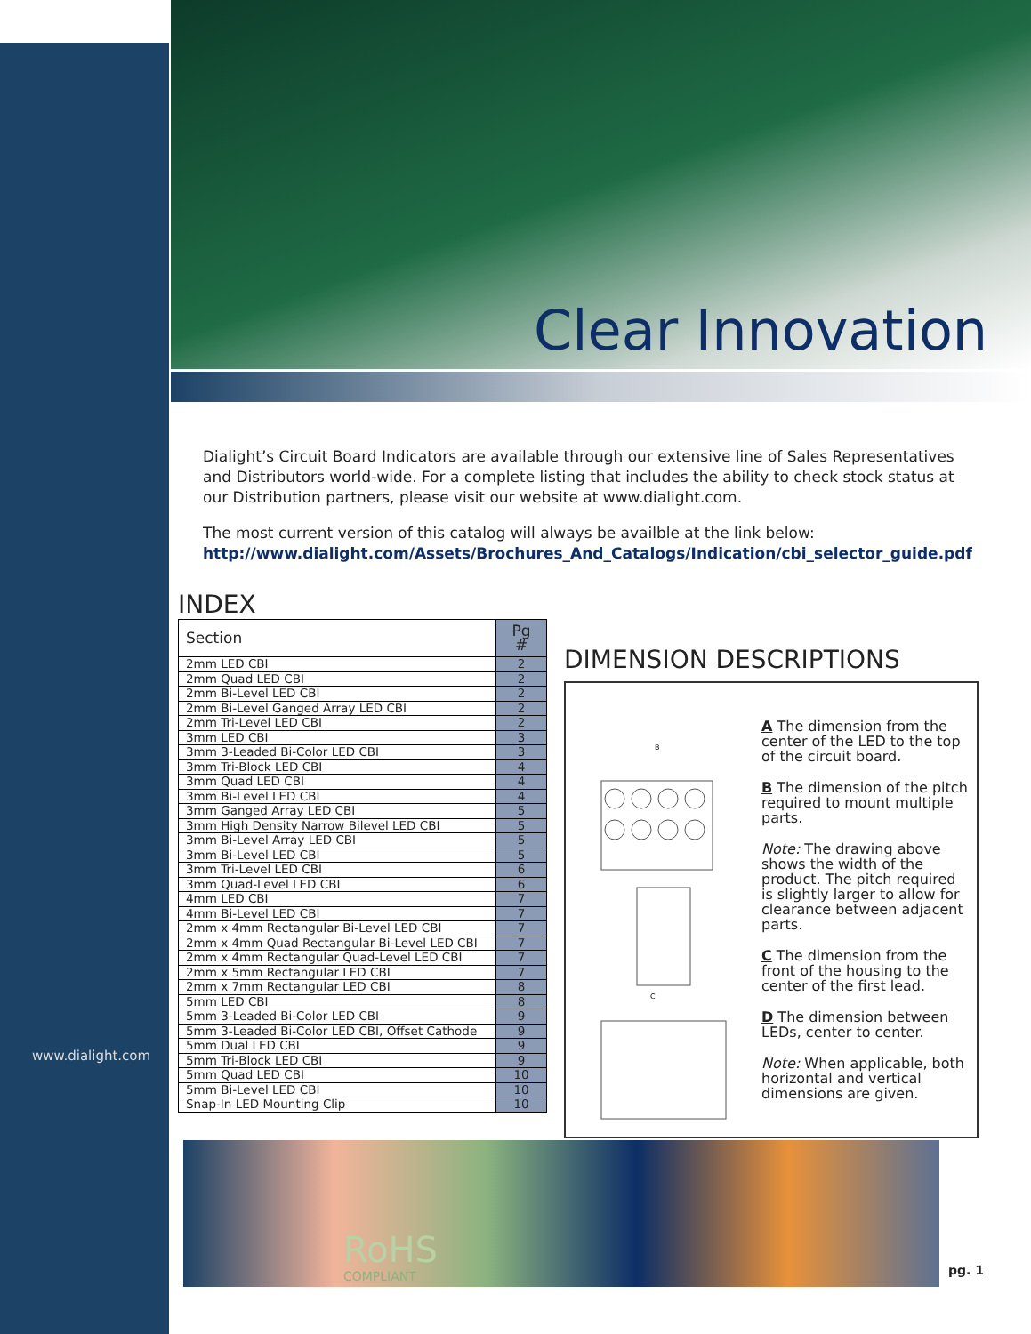Clear Innovation
www.dialight.com
Dialight’s Circuit Board Indicators are available through our extensive line of Sales Representatives and Distributors world-wide. For a complete listing that includes the ability to check stock status at our Distribution partners, please visit our website at www.dialight.com.
The most current version of this catalog will always be availble at the link below:
http://www.dialight.com/Assets/Brochures_And_Catalogs/Indication/cbi_selector_guide.pdf
INDEX
| Section | Pg # |
| --- | --- |
| 2mm LED CBI | 2 |
| 2mm Quad LED CBI | 2 |
| 2mm Bi-Level LED CBI | 2 |
| 2mm Bi-Level Ganged Array LED CBI | 2 |
| 2mm Tri-Level LED CBI | 2 |
| 3mm LED CBI | 3 |
| 3mm 3-Leaded Bi-Color LED CBI | 3 |
| 3mm Tri-Block LED CBI | 4 |
| 3mm Quad LED CBI | 4 |
| 3mm Bi-Level LED CBI | 4 |
| 3mm Ganged Array LED CBI | 5 |
| 3mm High Density Narrow Bilevel LED CBI | 5 |
| 3mm Bi-Level Array LED CBI | 5 |
| 3mm Bi-Level LED CBI | 5 |
| 3mm Tri-Level LED CBI | 6 |
| 3mm Quad-Level LED CBI | 6 |
| 4mm LED CBI | 7 |
| 4mm Bi-Level LED CBI | 7 |
| 2mm x 4mm Rectangular Bi-Level LED CBI | 7 |
| 2mm x 4mm Quad Rectangular Bi-Level LED CBI | 7 |
| 2mm x 4mm Rectangular Quad-Level LED CBI | 7 |
| 2mm x 5mm Rectangular LED CBI | 7 |
| 2mm x 7mm Rectangular LED CBI | 8 |
| 5mm LED CBI | 8 |
| 5mm 3-Leaded Bi-Color LED CBI | 9 |
| 5mm 3-Leaded Bi-Color LED CBI, Offset Cathode | 9 |
| 5mm Dual LED CBI | 9 |
| 5mm Tri-Block LED CBI | 9 |
| 5mm Quad LED CBI | 10 |
| 5mm Bi-Level LED CBI | 10 |
| Snap-In LED Mounting Clip | 10 |
DIMENSION DESCRIPTIONS
B
C
A The dimension from the center of the LED to the top of the circuit board.
B The dimension of the pitch required to mount multiple parts.
Note: The drawing above shows the width of the product. The pitch required is slightly larger to allow for clearance between adjacent parts.
C The dimension from the front of the housing to the center of the first lead.
D The dimension between LEDs, center to center.
Note: When applicable, both horizontal and vertical dimensions are given.
RoHS
COMPLIANT
pg. 1